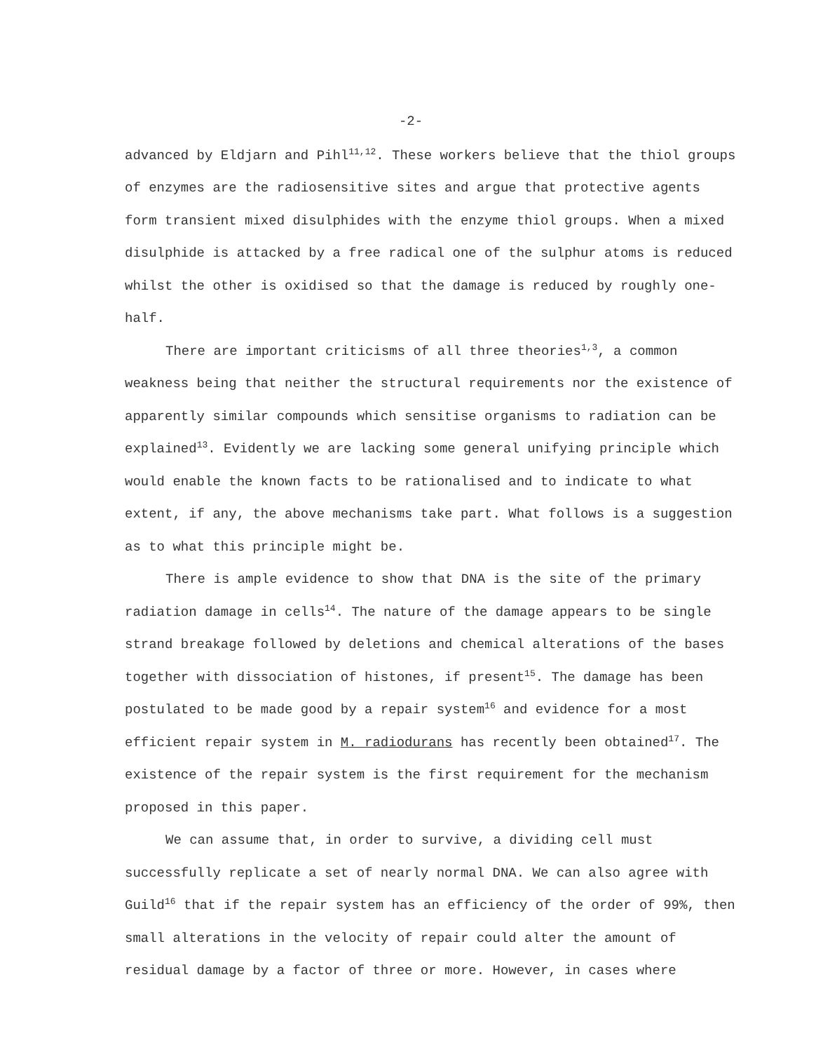-2-
advanced by Eldjarn and Pihl<sup>11,12</sup>. These workers believe that the thiol groups of enzymes are the radiosensitive sites and argue that protective agents form transient mixed disulphides with the enzyme thiol groups. When a mixed disulphide is attacked by a free radical one of the sulphur atoms is reduced whilst the other is oxidised so that the damage is reduced by roughly one-half.
There are important criticisms of all three theories<sup>1,3</sup>, a common weakness being that neither the structural requirements nor the existence of apparently similar compounds which sensitise organisms to radiation can be explained<sup>13</sup>. Evidently we are lacking some general unifying principle which would enable the known facts to be rationalised and to indicate to what extent, if any, the above mechanisms take part. What follows is a suggestion as to what this principle might be.
There is ample evidence to show that DNA is the site of the primary radiation damage in cells<sup>14</sup>. The nature of the damage appears to be single strand breakage followed by deletions and chemical alterations of the bases together with dissociation of histones, if present<sup>15</sup>. The damage has been postulated to be made good by a repair system<sup>16</sup> and evidence for a most efficient repair system in M. radiodurans has recently been obtained<sup>17</sup>. The existence of the repair system is the first requirement for the mechanism proposed in this paper.
We can assume that, in order to survive, a dividing cell must successfully replicate a set of nearly normal DNA. We can also agree with Guild<sup>16</sup> that if the repair system has an efficiency of the order of 99%, then small alterations in the velocity of repair could alter the amount of residual damage by a factor of three or more. However, in cases where